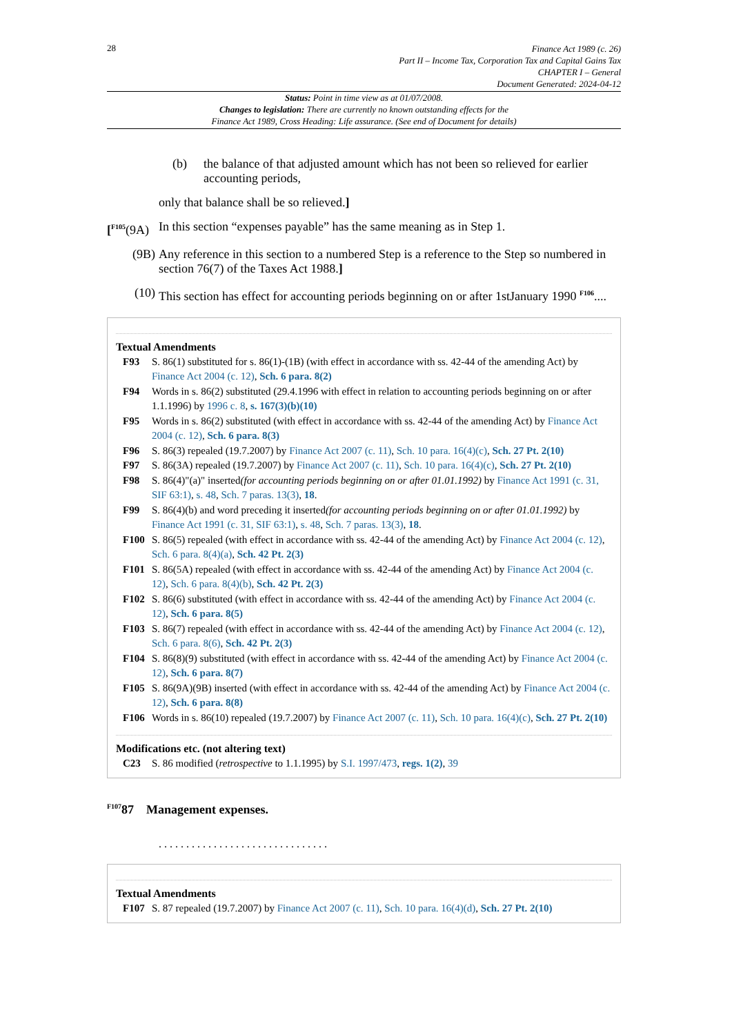28
Finance Act 1989 (c. 26)
Part II – Income Tax, Corporation Tax and Capital Gains Tax
CHAPTER I – General
Document Generated: 2024-04-12
Status: Point in time view as at 01/07/2008.
Changes to legislation: There are currently no known outstanding effects for the
Finance Act 1989, Cross Heading: Life assurance. (See end of Document for details)
(b) the balance of that adjusted amount which has not been so relieved for earlier accounting periods,
only that balance shall be so relieved.]
[<sup>F105</sup>(9A) In this section “expenses payable” has the same meaning as in Step 1.
(9B) Any reference in this section to a numbered Step is a reference to the Step so numbered in section 76(7) of the Taxes Act 1988.]
(10) This section has effect for accounting periods beginning on or after 1stJanuary 1990 <sup>F106</sup>....
Textual Amendments
F93 S. 86(1) substituted for s. 86(1)-(1B) (with effect in accordance with ss. 42-44 of the amending Act) by Finance Act 2004 (c. 12), Sch. 6 para. 8(2)
F94 Words in s. 86(2) substituted (29.4.1996 with effect in relation to accounting periods beginning on or after 1.1.1996) by 1996 c. 8, s. 167(3)(b)(10)
F95 Words in s. 86(2) substituted (with effect in accordance with ss. 42-44 of the amending Act) by Finance Act 2004 (c. 12), Sch. 6 para. 8(3)
F96 S. 86(3) repealed (19.7.2007) by Finance Act 2007 (c. 11), Sch. 10 para. 16(4)(c), Sch. 27 Pt. 2(10)
F97 S. 86(3A) repealed (19.7.2007) by Finance Act 2007 (c. 11), Sch. 10 para. 16(4)(c), Sch. 27 Pt. 2(10)
F98 S. 86(4)"(a)" inserted(for accounting periods beginning on or after 01.01.1992) by Finance Act 1991 (c. 31, SIF 63:1), s. 48, Sch. 7 paras. 13(3), 18.
F99 S. 86(4)(b) and word preceding it inserted(for accounting periods beginning on or after 01.01.1992) by Finance Act 1991 (c. 31, SIF 63:1), s. 48, Sch. 7 paras. 13(3), 18.
F100 S. 86(5) repealed (with effect in accordance with ss. 42-44 of the amending Act) by Finance Act 2004 (c. 12), Sch. 6 para. 8(4)(a), Sch. 42 Pt. 2(3)
F101 S. 86(5A) repealed (with effect in accordance with ss. 42-44 of the amending Act) by Finance Act 2004 (c. 12), Sch. 6 para. 8(4)(b), Sch. 42 Pt. 2(3)
F102 S. 86(6) substituted (with effect in accordance with ss. 42-44 of the amending Act) by Finance Act 2004 (c. 12), Sch. 6 para. 8(5)
F103 S. 86(7) repealed (with effect in accordance with ss. 42-44 of the amending Act) by Finance Act 2004 (c. 12), Sch. 6 para. 8(6), Sch. 42 Pt. 2(3)
F104 S. 86(8)(9) substituted (with effect in accordance with ss. 42-44 of the amending Act) by Finance Act 2004 (c. 12), Sch. 6 para. 8(7)
F105 S. 86(9A)(9B) inserted (with effect in accordance with ss. 42-44 of the amending Act) by Finance Act 2004 (c. 12), Sch. 6 para. 8(8)
F106 Words in s. 86(10) repealed (19.7.2007) by Finance Act 2007 (c. 11), Sch. 10 para. 16(4)(c), Sch. 27 Pt. 2(10)
Modifications etc. (not altering text)
C23 S. 86 modified (retrospective to 1.1.1995) by S.I. 1997/473, regs. 1(2), 39
<sup>F107</sup>87 Management expenses.
. . . . . . . . . . . . . . . . . . . . . . . . . . . . . . .
Textual Amendments
F107 S. 87 repealed (19.7.2007) by Finance Act 2007 (c. 11), Sch. 10 para. 16(4)(d), Sch. 27 Pt. 2(10)